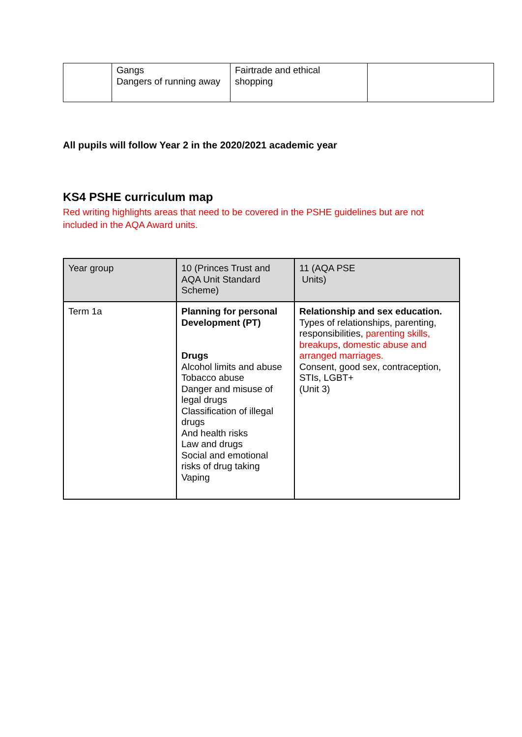| | Gangs Dangers of running away | Fairtrade and ethical shopping | |
All pupils will follow Year 2 in the 2020/2021 academic year
KS4 PSHE curriculum map
Red writing highlights areas that need to be covered in the PSHE guidelines but are not
included in the AQA Award units.
| Year group | 10 (Princes Trust and AQA Unit Standard Scheme) | 11 (AQA PSE Units) |
| Term 1a | Planning for personal Development (PT) Drugs Alcohol limits and abuse Tobacco abuse Danger and misuse of legal drugs Classification of illegal drugs And health risks Law and drugs Social and emotional risks of drug taking Vaping | Relationship and sex education. Types of relationships, parenting, responsibilities, parenting skills, breakups , domestic abuse and arranged marriages. Consent, good sex, contraception, STIs, LGBT+ (Unit 3) |